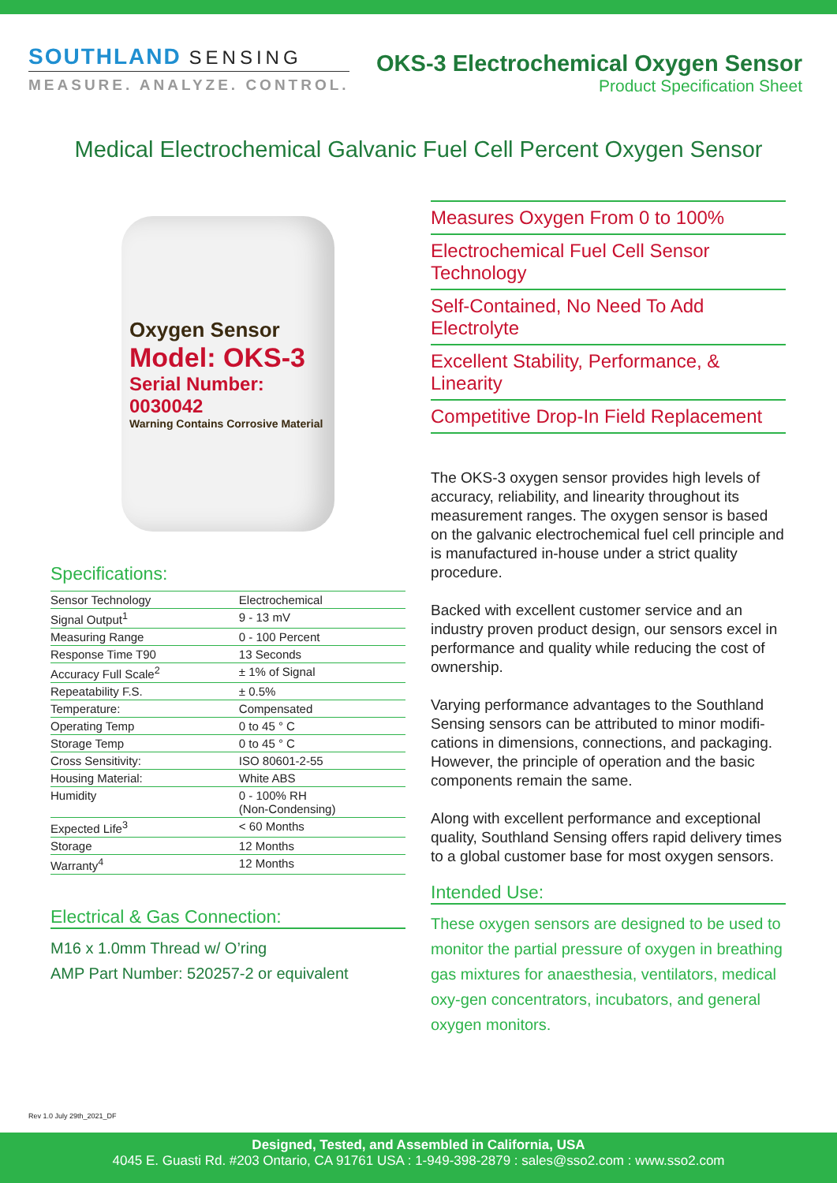SOUTHLAND SENSING
MEASURE. ANALYZE. CONTROL.
OKS-3 Electrochemical Oxygen Sensor
Product Specification Sheet
Medical Electrochemical Galvanic Fuel Cell Percent Oxygen Sensor
Oxygen Sensor
Model: OKS-3
Serial Number: 0030042
Warning Contains Corrosive Material
Specifications:
| Sensor Technology | Electrochemical |
| Signal Output<sup>1</sup> | 9 - 13 mV |
| Measuring Range | 0 - 100 Percent |
| Response Time T90 | 13 Seconds |
| Accuracy Full Scale<sup>2</sup> | ± 1% of Signal |
| Repeatability F.S. | ± 0.5% |
| Temperature: | Compensated |
| Operating Temp | 0 to 45 ° C |
| Storage Temp | 0 to 45 ° C |
| Cross Sensitivity: | ISO 80601-2-55 |
| Housing Material: | White ABS |
| Humidity | 0 - 100% RH (Non-Condensing) |
| Expected Life<sup>3</sup> | < 60 Months |
| Storage | 12 Months |
| Warranty<sup>4</sup> | 12 Months |
Electrical & Gas Connection:
M16 x 1.0mm Thread w/ O’ring
AMP Part Number: 520257-2 or equivalent
Measures Oxygen From 0 to 100%
Electrochemical Fuel Cell Sensor Technology
Self-Contained, No Need To Add Electrolyte
Excellent Stability, Performance, & Linearity
Competitive Drop-In Field Replacement
The OKS-3 oxygen sensor provides high levels of accuracy, reliability, and linearity throughout its measurement ranges. The oxygen sensor is based on the galvanic electrochemical fuel cell principle and is manufactured in-house under a strict quality procedure.
Backed with excellent customer service and an industry proven product design, our sensors excel in performance and quality while reducing the cost of ownership.
Varying performance advantages to the Southland Sensing sensors can be attributed to minor modifi-cations in dimensions, connections, and packaging. However, the principle of operation and the basic components remain the same.
Along with excellent performance and exceptional quality, Southland Sensing offers rapid delivery times to a global customer base for most oxygen sensors.
Intended Use:
These oxygen sensors are designed to be used to monitor the partial pressure of oxygen in breathing gas mixtures for anaesthesia, ventilators, medical oxy-gen concentrators, incubators, and general oxygen monitors.
Rev 1.0 July 29th_2021_DF
Designed, Tested, and Assembled in California, USA
4045 E. Guasti Rd. #203 Ontario, CA 91761 USA : 1-949-398-2879 : sales@sso2.com : www.sso2.com